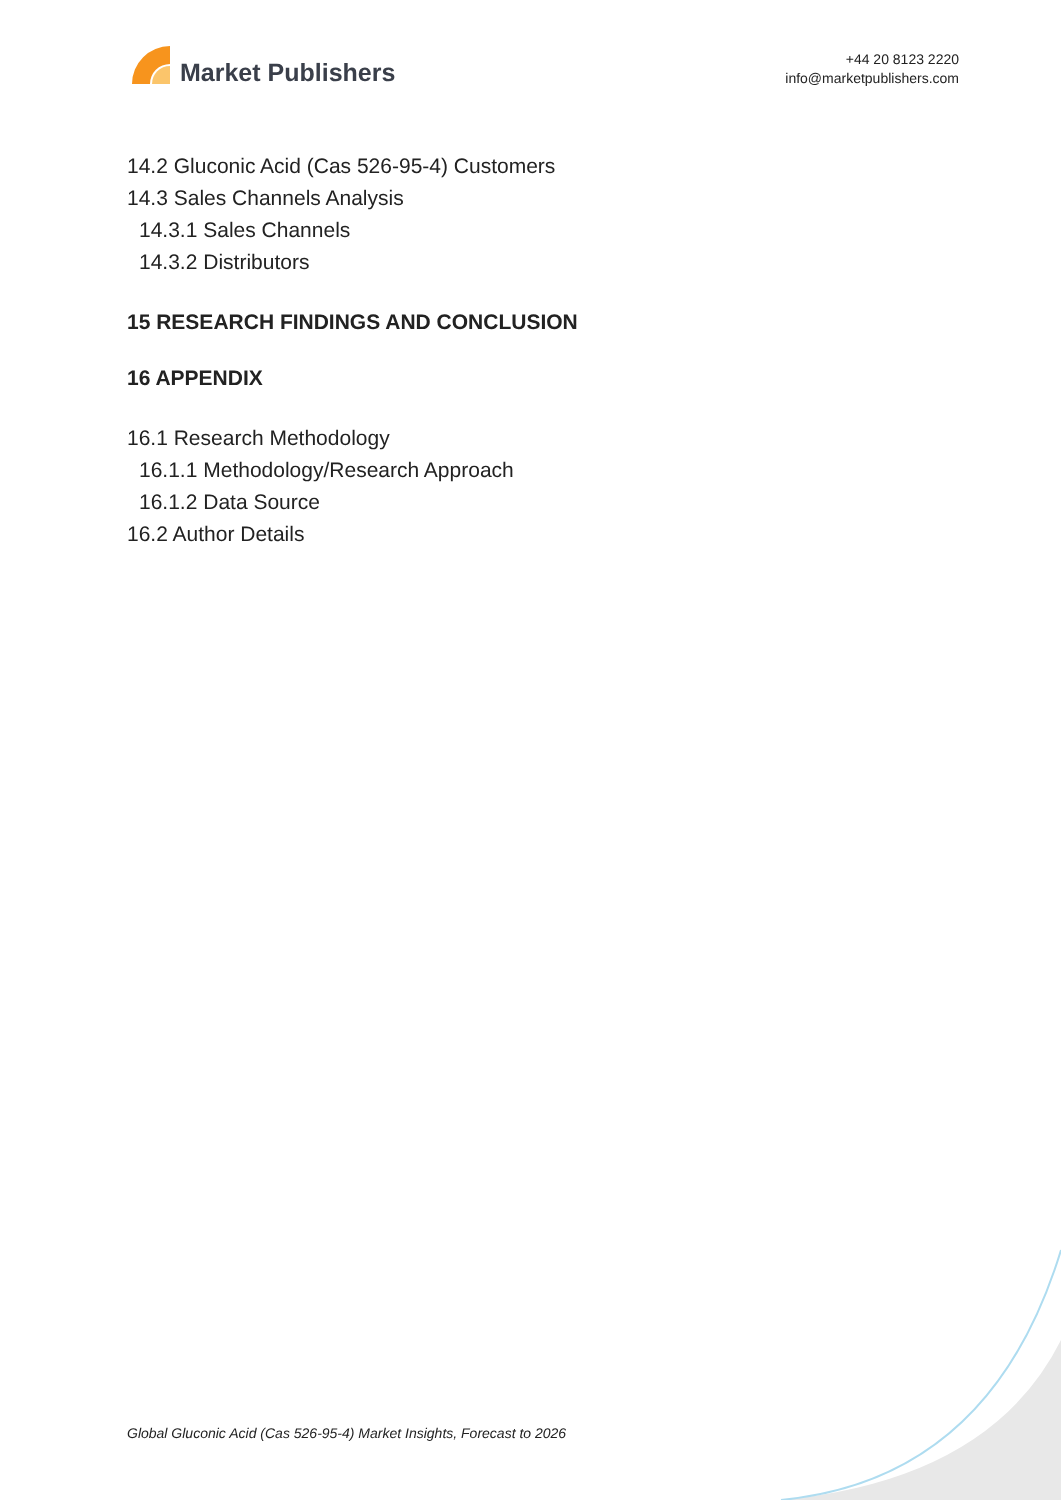Market Publishers
+44 20 8123 2220
info@marketpublishers.com
14.2 Gluconic Acid (Cas 526-95-4) Customers
14.3 Sales Channels Analysis
14.3.1 Sales Channels
14.3.2 Distributors
15 RESEARCH FINDINGS AND CONCLUSION
16 APPENDIX
16.1 Research Methodology
16.1.1 Methodology/Research Approach
16.1.2 Data Source
16.2 Author Details
Global Gluconic Acid (Cas 526-95-4) Market Insights, Forecast to 2026